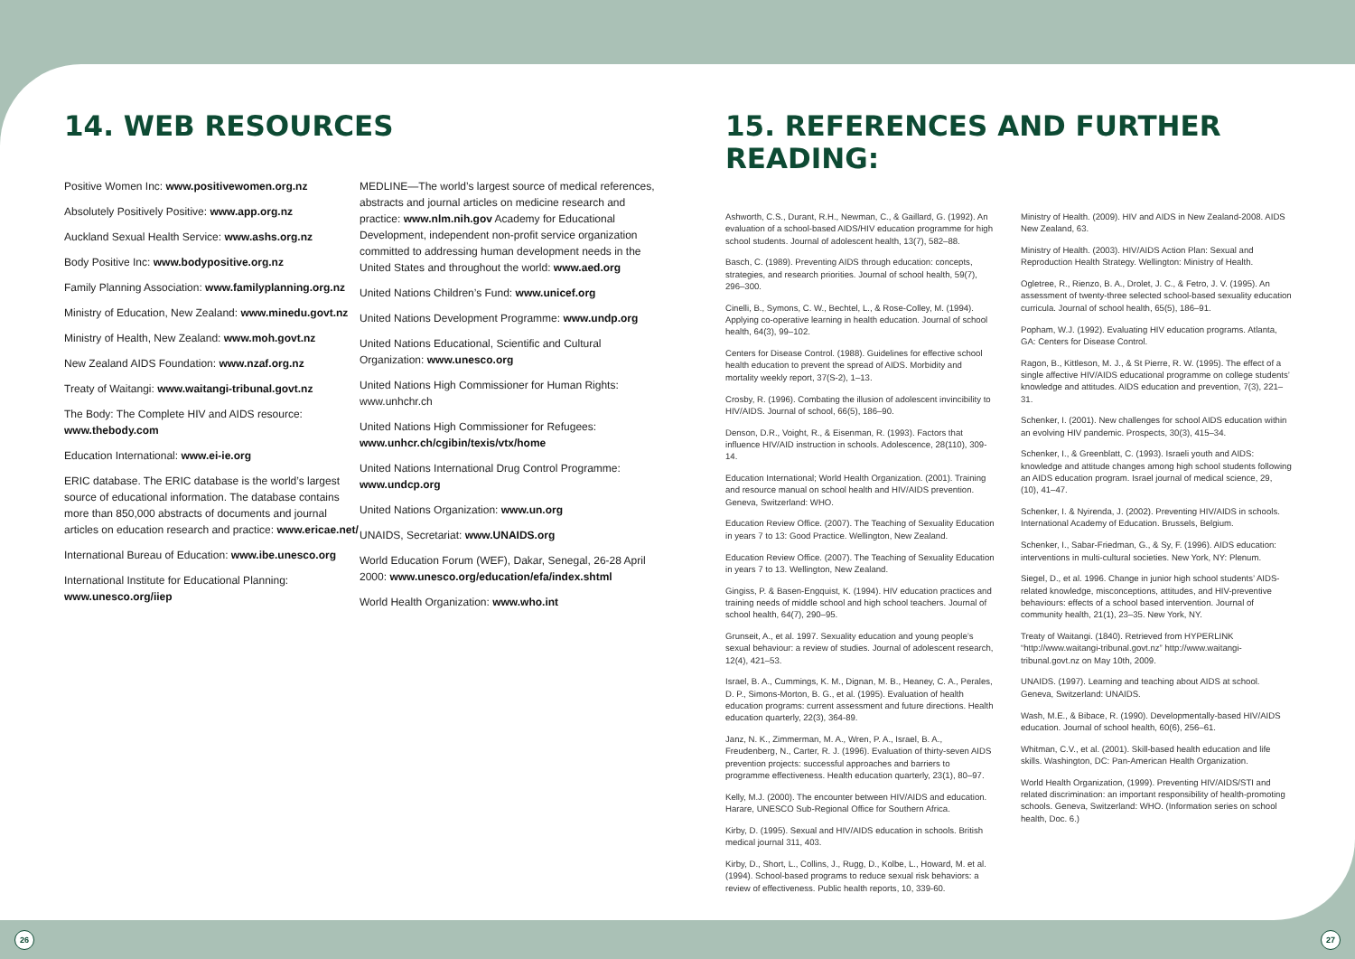14. WEB RESOURCES
Positive Women Inc: www.positivewomen.org.nz
Absolutely Positively Positive: www.app.org.nz
Auckland Sexual Health Service: www.ashs.org.nz
Body Positive Inc: www.bodypositive.org.nz
Family Planning Association: www.familyplanning.org.nz
Ministry of Education, New Zealand: www.minedu.govt.nz
Ministry of Health, New Zealand: www.moh.govt.nz
New Zealand AIDS Foundation: www.nzaf.org.nz
Treaty of Waitangi: www.waitangi-tribunal.govt.nz
The Body: The Complete HIV and AIDS resource: www.thebody.com
Education International: www.ei-ie.org
ERIC database. The ERIC database is the world’s largest source of educational information. The database contains more than 850,000 abstracts of documents and journal articles on education research and practice: www.ericae.net/
International Bureau of Education: www.ibe.unesco.org
International Institute for Educational Planning: www.unesco.org/iiep
MEDLINE—The world’s largest source of medical references, abstracts and journal articles on medicine research and practice: www.nlm.nih.gov Academy for Educational Development, independent non-profit service organization committed to addressing human development needs in the United States and throughout the world: www.aed.org
United Nations Children’s Fund: www.unicef.org
United Nations Development Programme: www.undp.org
United Nations Educational, Scientific and Cultural Organization: www.unesco.org
United Nations High Commissioner for Human Rights: www.unhchr.ch
United Nations High Commissioner for Refugees: www.unhcr.ch/cgibin/texis/vtx/home
United Nations International Drug Control Programme: www.undcp.org
United Nations Organization: www.un.org
UNAIDS, Secretariat: www.UNAIDS.org
World Education Forum (WEF), Dakar, Senegal, 26-28 April 2000: www.unesco.org/education/efa/index.shtml
World Health Organization: www.who.int
15. REFERENCES AND FURTHER READING:
Ashworth, C.S., Durant, R.H., Newman, C., & Gaillard, G. (1992). An evaluation of a school-based AIDS/HIV education programme for high school students. Journal of adolescent health, 13(7), 582–88.
Basch, C. (1989). Preventing AIDS through education: concepts, strategies, and research priorities. Journal of school health, 59(7), 296–300.
Cinelli, B., Symons, C. W., Bechtel, L., & Rose-Colley, M. (1994). Applying co-operative learning in health education. Journal of school health, 64(3), 99–102.
Centers for Disease Control. (1988). Guidelines for effective school health education to prevent the spread of AIDS. Morbidity and mortality weekly report, 37(S-2), 1–13.
Crosby, R. (1996). Combating the illusion of adolescent invincibility to HIV/AIDS. Journal of school, 66(5), 186–90.
Denson, D.R., Voight, R., & Eisenman, R. (1993). Factors that influence HIV/AID instruction in schools. Adolescence, 28(110), 309-14.
Education International; World Health Organization. (2001). Training and resource manual on school health and HIV/AIDS prevention. Geneva, Switzerland: WHO.
Education Review Office. (2007). The Teaching of Sexuality Education in years 7 to 13: Good Practice. Wellington, New Zealand.
Education Review Office. (2007). The Teaching of Sexuality Education in years 7 to 13. Wellington, New Zealand.
Gingiss, P. & Basen-Engquist, K. (1994). HIV education practices and training needs of middle school and high school teachers. Journal of school health, 64(7), 290–95.
Grunseit, A., et al. 1997. Sexuality education and young people’s sexual behaviour: a review of studies. Journal of adolescent research, 12(4), 421–53.
Israel, B. A., Cummings, K. M., Dignan, M. B., Heaney, C. A., Perales, D. P., Simons-Morton, B. G., et al. (1995). Evaluation of health education programs: current assessment and future directions. Health education quarterly, 22(3), 364-89.
Janz, N. K., Zimmerman, M. A., Wren, P. A., Israel, B. A., Freudenberg, N., Carter, R. J. (1996). Evaluation of thirty-seven AIDS prevention projects: successful approaches and barriers to programme effectiveness. Health education quarterly, 23(1), 80–97.
Kelly, M.J. (2000). The encounter between HIV/AIDS and education. Harare, UNESCO Sub-Regional Office for Southern Africa.
Kirby, D. (1995). Sexual and HIV/AIDS education in schools. British medical journal 311, 403.
Kirby, D., Short, L., Collins, J., Rugg, D., Kolbe, L., Howard, M. et al. (1994). School-based programs to reduce sexual risk behaviors: a review of effectiveness. Public health reports, 10, 339-60.
Ministry of Health. (2009). HIV and AIDS in New Zealand-2008. AIDS New Zealand, 63.
Ministry of Health. (2003). HIV/AIDS Action Plan: Sexual and Reproduction Health Strategy. Wellington: Ministry of Health.
Ogletree, R., Rienzo, B. A., Drolet, J. C., & Fetro, J. V. (1995). An assessment of twenty-three selected school-based sexuality education curricula. Journal of school health, 65(5), 186–91.
Popham, W.J. (1992). Evaluating HIV education programs. Atlanta, GA: Centers for Disease Control.
Ragon, B., Kittleson, M. J., & St Pierre, R. W. (1995). The effect of a single affective HIV/AIDS educational programme on college students’ knowledge and attitudes. AIDS education and prevention, 7(3), 221–31.
Schenker, I. (2001). New challenges for school AIDS education within an evolving HIV pandemic. Prospects, 30(3), 415–34.
Schenker, I., & Greenblatt, C. (1993). Israeli youth and AIDS: knowledge and attitude changes among high school students following an AIDS education program. Israel journal of medical science, 29, (10), 41–47.
Schenker, I. & Nyirenda, J. (2002). Preventing HIV/AIDS in schools. International Academy of Education. Brussels, Belgium.
Schenker, I., Sabar-Friedman, G., & Sy, F. (1996). AIDS education: interventions in multi-cultural societies. New York, NY: Plenum.
Siegel, D., et al. 1996. Change in junior high school students’ AIDS-related knowledge, misconceptions, attitudes, and HIV-preventive behaviours: effects of a school based intervention. Journal of community health, 21(1), 23–35. New York, NY.
Treaty of Waitangi. (1840). Retrieved from HYPERLINK “http://www.waitangi-tribunal.govt.nz” http://www.waitangi-tribunal.govt.nz on May 10th, 2009.
UNAIDS. (1997). Learning and teaching about AIDS at school. Geneva, Switzerland: UNAIDS.
Wash, M.E., & Bibace, R. (1990). Developmentally-based HIV/AIDS education. Journal of school health, 60(6), 256–61.
Whitman, C.V., et al. (2001). Skill-based health education and life skills. Washington, DC: Pan-American Health Organization.
World Health Organization, (1999). Preventing HIV/AIDS/STI and related discrimination: an important responsibility of health-promoting schools. Geneva, Switzerland: WHO. (Information series on school health, Doc. 6.)
26 27